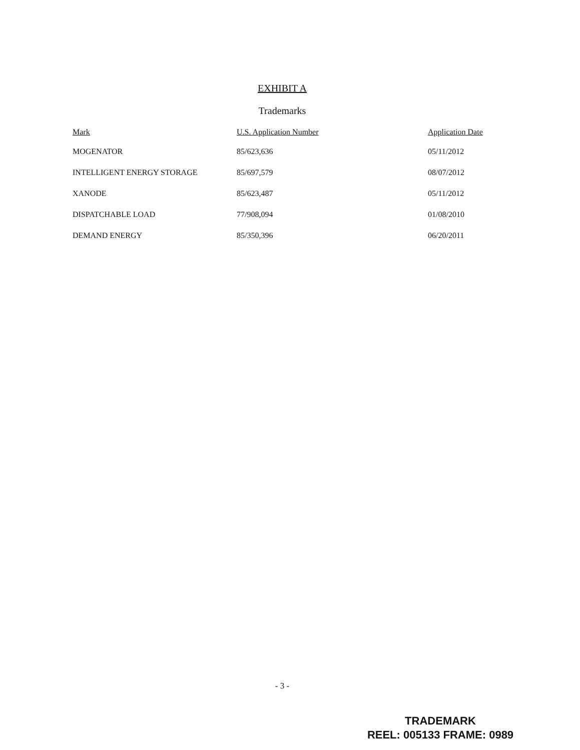EXHIBIT A
Trademarks
| Mark | U.S. Application Number | Application Date |
| --- | --- | --- |
| MOGENATOR | 85/623,636 | 05/11/2012 |
| INTELLIGENT ENERGY STORAGE | 85/697,579 | 08/07/2012 |
| XANODE | 85/623,487 | 05/11/2012 |
| DISPATCHABLE LOAD | 77/908,094 | 01/08/2010 |
| DEMAND ENERGY | 85/350,396 | 06/20/2011 |
- 3 -
TRADEMARK
REEL: 005133 FRAME: 0989